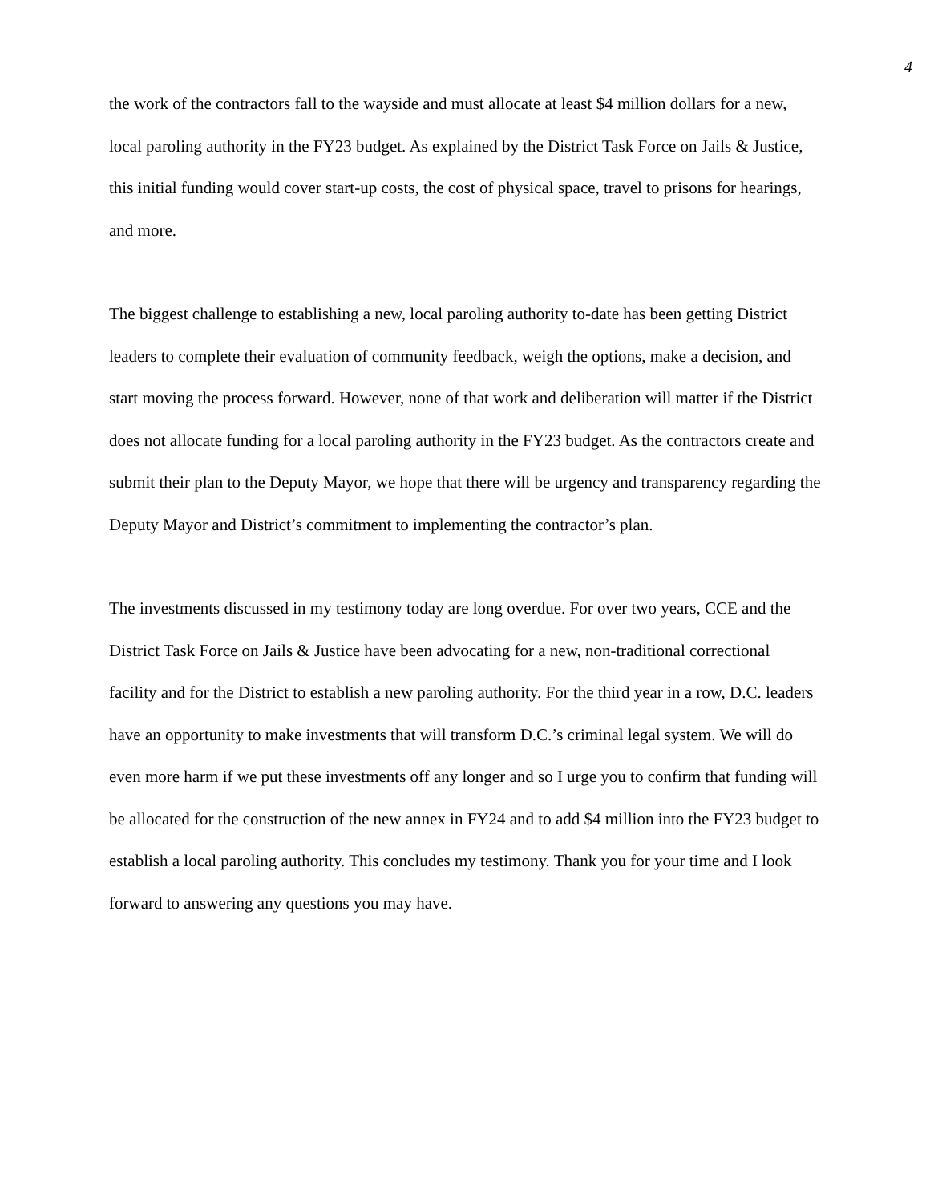4
the work of the contractors fall to the wayside and must allocate at least $4 million dollars for a new, local paroling authority in the FY23 budget. As explained by the District Task Force on Jails & Justice, this initial funding would cover start-up costs, the cost of physical space, travel to prisons for hearings, and more.
The biggest challenge to establishing a new, local paroling authority to-date has been getting District leaders to complete their evaluation of community feedback, weigh the options, make a decision, and start moving the process forward. However, none of that work and deliberation will matter if the District does not allocate funding for a local paroling authority in the FY23 budget. As the contractors create and submit their plan to the Deputy Mayor, we hope that there will be urgency and transparency regarding the Deputy Mayor and District’s commitment to implementing the contractor’s plan.
The investments discussed in my testimony today are long overdue. For over two years, CCE and the District Task Force on Jails & Justice have been advocating for a new, non-traditional correctional facility and for the District to establish a new paroling authority. For the third year in a row, D.C. leaders have an opportunity to make investments that will transform D.C.’s criminal legal system. We will do even more harm if we put these investments off any longer and so I urge you to confirm that funding will be allocated for the construction of the new annex in FY24 and to add $4 million into the FY23 budget to establish a local paroling authority. This concludes my testimony. Thank you for your time and I look forward to answering any questions you may have.